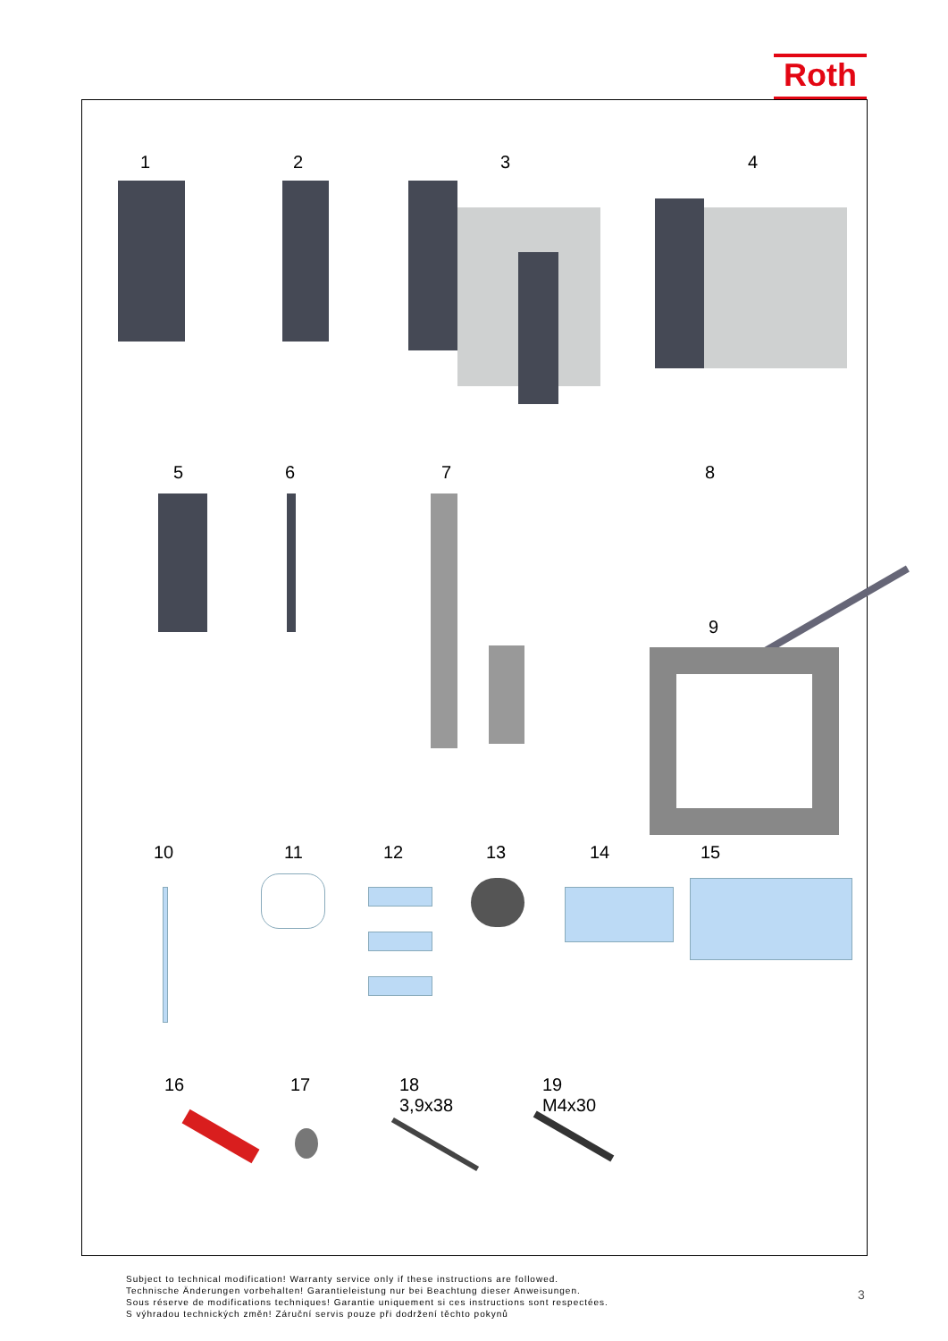Roth
1 2 3 4
5 6 7 8
9
10 11 12 13 14 15
16 17 18
3,9x38 19
M4x30
Subject to technical modification! Warranty service only if these instructions are followed.
Technische Änderungen vorbehalten! Garantieleistung nur bei Beachtung dieser Anweisungen.
Sous réserve de modifications techniques! Garantie uniquement si ces instructions sont respectées.
S výhradou technických změn! Záruční servis pouze při dodržení těchto pokynů
3